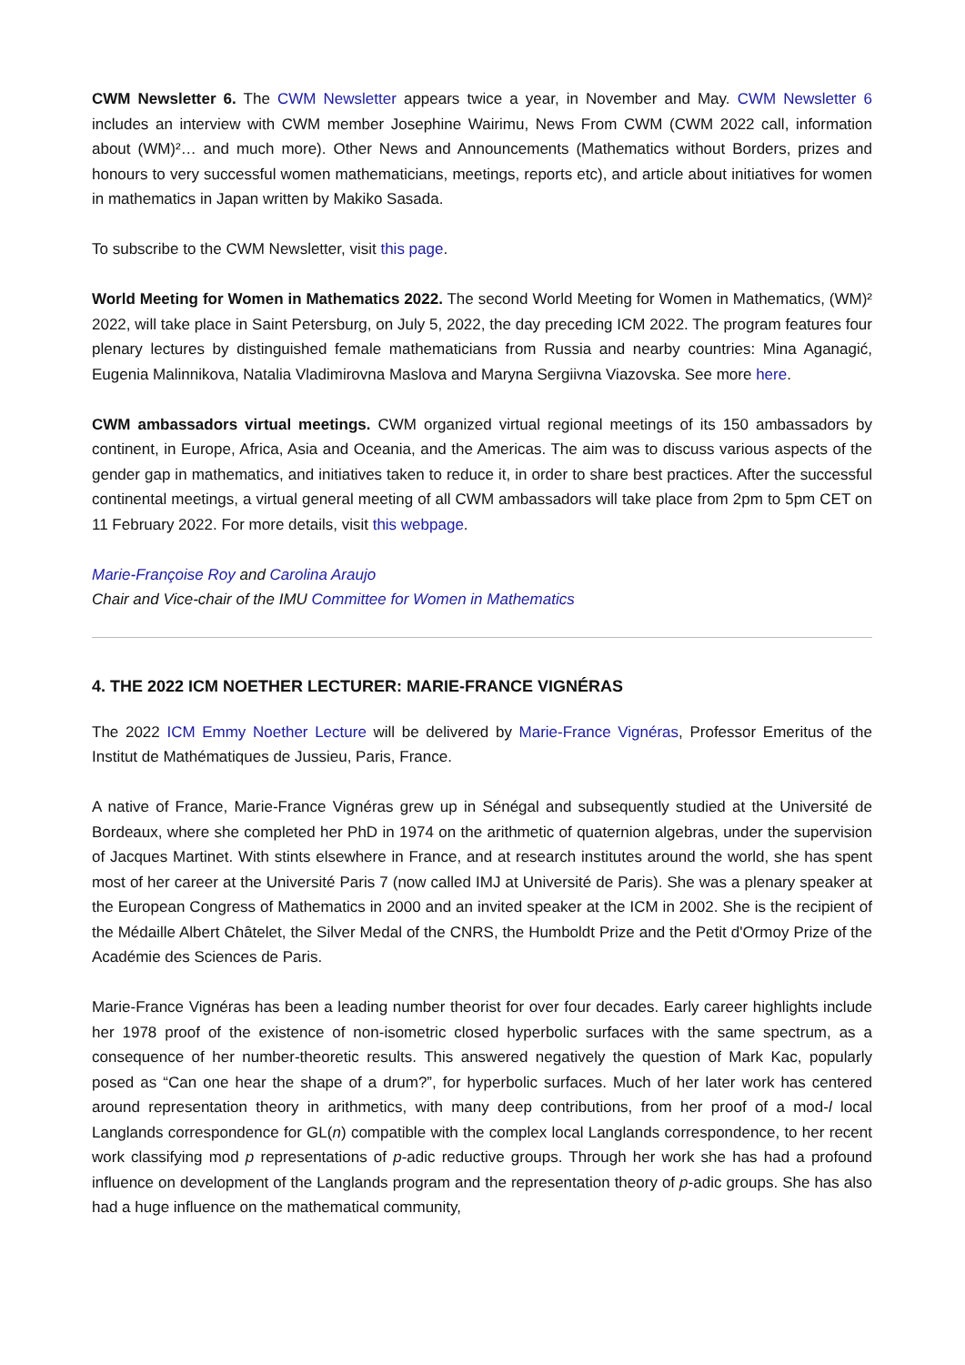CWM Newsletter 6. The CWM Newsletter appears twice a year, in November and May. CWM Newsletter 6 includes an interview with CWM member Josephine Wairimu, News From CWM (CWM 2022 call, information about (WM)²… and much more). Other News and Announcements (Mathematics without Borders, prizes and honours to very successful women mathematicians, meetings, reports etc), and article about initiatives for women in mathematics in Japan written by Makiko Sasada.
To subscribe to the CWM Newsletter, visit this page.
World Meeting for Women in Mathematics 2022. The second World Meeting for Women in Mathematics, (WM)² 2022, will take place in Saint Petersburg, on July 5, 2022, the day preceding ICM 2022. The program features four plenary lectures by distinguished female mathematicians from Russia and nearby countries: Mina Aganagić, Eugenia Malinnikova, Natalia Vladimirovna Maslova and Maryna Sergiivna Viazovska. See more here.
CWM ambassadors virtual meetings. CWM organized virtual regional meetings of its 150 ambassadors by continent, in Europe, Africa, Asia and Oceania, and the Americas. The aim was to discuss various aspects of the gender gap in mathematics, and initiatives taken to reduce it, in order to share best practices. After the successful continental meetings, a virtual general meeting of all CWM ambassadors will take place from 2pm to 5pm CET on 11 February 2022. For more details, visit this webpage.
Marie-Françoise Roy and Carolina Araujo
Chair and Vice-chair of the IMU Committee for Women in Mathematics
4. THE 2022 ICM NOETHER LECTURER: MARIE-FRANCE VIGNÉRAS
The 2022 ICM Emmy Noether Lecture will be delivered by Marie-France Vignéras, Professor Emeritus of the Institut de Mathématiques de Jussieu, Paris, France.
A native of France, Marie-France Vignéras grew up in Sénégal and subsequently studied at the Université de Bordeaux, where she completed her PhD in 1974 on the arithmetic of quaternion algebras, under the supervision of Jacques Martinet. With stints elsewhere in France, and at research institutes around the world, she has spent most of her career at the Université Paris 7 (now called IMJ at Université de Paris). She was a plenary speaker at the European Congress of Mathematics in 2000 and an invited speaker at the ICM in 2002. She is the recipient of the Médaille Albert Châtelet, the Silver Medal of the CNRS, the Humboldt Prize and the Petit d'Ormoy Prize of the Académie des Sciences de Paris.
Marie-France Vignéras has been a leading number theorist for over four decades. Early career highlights include her 1978 proof of the existence of non-isometric closed hyperbolic surfaces with the same spectrum, as a consequence of her number-theoretic results. This answered negatively the question of Mark Kac, popularly posed as “Can one hear the shape of a drum?”, for hyperbolic surfaces. Much of her later work has centered around representation theory in arithmetics, with many deep contributions, from her proof of a mod-l local Langlands correspondence for GL(n) compatible with the complex local Langlands correspondence, to her recent work classifying mod p representations of p-adic reductive groups. Through her work she has had a profound influence on development of the Langlands program and the representation theory of p-adic groups. She has also had a huge influence on the mathematical community,